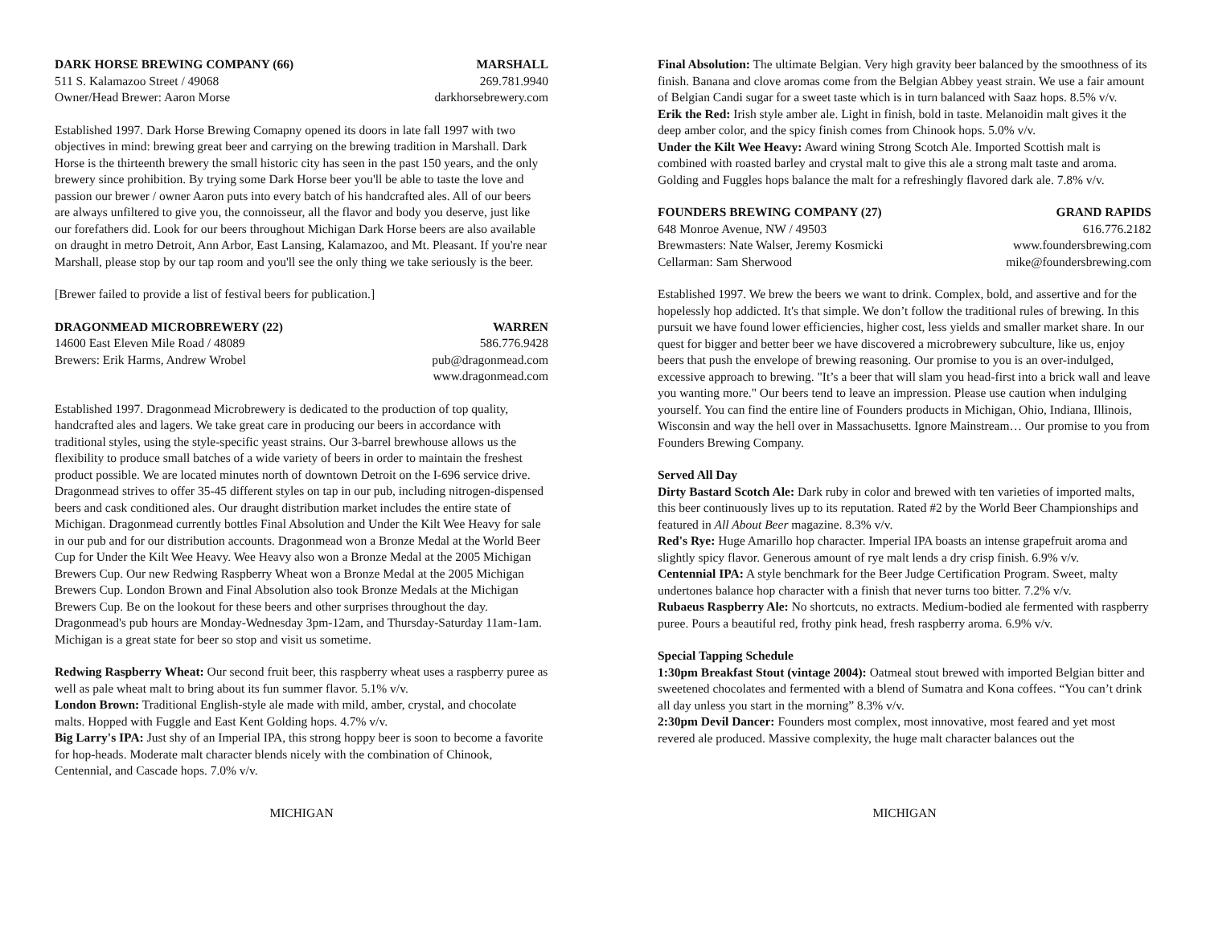DARK HORSE BREWING COMPANY (66) MARSHALL
511 S. Kalamazoo Street / 49068 269.781.9940
Owner/Head Brewer: Aaron Morse darkhorsebrewery.com
Established 1997. Dark Horse Brewing Comapny opened its doors in late fall 1997 with two objectives in mind: brewing great beer and carrying on the brewing tradition in Marshall. Dark Horse is the thirteenth brewery the small historic city has seen in the past 150 years, and the only brewery since prohibition. By trying some Dark Horse beer you'll be able to taste the love and passion our brewer / owner Aaron puts into every batch of his handcrafted ales. All of our beers are always unfiltered to give you, the connoisseur, all the flavor and body you deserve, just like our forefathers did. Look for our beers throughout Michigan Dark Horse beers are also available on draught in metro Detroit, Ann Arbor, East Lansing, Kalamazoo, and Mt. Pleasant. If you're near Marshall, please stop by our tap room and you'll see the only thing we take seriously is the beer.
[Brewer failed to provide a list of festival beers for publication.]
DRAGONMEAD MICROBREWERY (22) WARREN
14600 East Eleven Mile Road / 48089 586.776.9428
Brewers: Erik Harms, Andrew Wrobel pub@dragonmead.com
www.dragonmead.com
Established 1997. Dragonmead Microbrewery is dedicated to the production of top quality, handcrafted ales and lagers. We take great care in producing our beers in accordance with traditional styles, using the style-specific yeast strains. Our 3-barrel brewhouse allows us the flexibility to produce small batches of a wide variety of beers in order to maintain the freshest product possible. We are located minutes north of downtown Detroit on the I-696 service drive. Dragonmead strives to offer 35-45 different styles on tap in our pub, including nitrogen-dispensed beers and cask conditioned ales. Our draught distribution market includes the entire state of Michigan. Dragonmead currently bottles Final Absolution and Under the Kilt Wee Heavy for sale in our pub and for our distribution accounts. Dragonmead won a Bronze Medal at the World Beer Cup for Under the Kilt Wee Heavy. Wee Heavy also won a Bronze Medal at the 2005 Michigan Brewers Cup. Our new Redwing Raspberry Wheat won a Bronze Medal at the 2005 Michigan Brewers Cup. London Brown and Final Absolution also took Bronze Medals at the Michigan Brewers Cup. Be on the lookout for these beers and other surprises throughout the day. Dragonmead's pub hours are Monday-Wednesday 3pm-12am, and Thursday-Saturday 11am-1am. Michigan is a great state for beer so stop and visit us sometime.
Redwing Raspberry Wheat: Our second fruit beer, this raspberry wheat uses a raspberry puree as well as pale wheat malt to bring about its fun summer flavor. 5.1% v/v.
London Brown: Traditional English-style ale made with mild, amber, crystal, and chocolate malts. Hopped with Fuggle and East Kent Golding hops. 4.7% v/v.
Big Larry's IPA: Just shy of an Imperial IPA, this strong hoppy beer is soon to become a favorite for hop-heads. Moderate malt character blends nicely with the combination of Chinook, Centennial, and Cascade hops. 7.0% v/v.
MICHIGAN
Final Absolution: The ultimate Belgian. Very high gravity beer balanced by the smoothness of its finish. Banana and clove aromas come from the Belgian Abbey yeast strain. We use a fair amount of Belgian Candi sugar for a sweet taste which is in turn balanced with Saaz hops. 8.5% v/v.
Erik the Red: Irish style amber ale. Light in finish, bold in taste. Melanoidin malt gives it the deep amber color, and the spicy finish comes from Chinook hops. 5.0% v/v.
Under the Kilt Wee Heavy: Award wining Strong Scotch Ale. Imported Scottish malt is combined with roasted barley and crystal malt to give this ale a strong malt taste and aroma. Golding and Fuggles hops balance the malt for a refreshingly flavored dark ale. 7.8% v/v.
FOUNDERS BREWING COMPANY (27) GRAND RAPIDS
648 Monroe Avenue, NW / 49503 616.776.2182
Brewmasters: Nate Walser, Jeremy Kosmicki www.foundersbrewing.com
Cellarman: Sam Sherwood mike@foundersbrewing.com
Established 1997. We brew the beers we want to drink. Complex, bold, and assertive and for the hopelessly hop addicted. It's that simple. We don’t follow the traditional rules of brewing. In this pursuit we have found lower efficiencies, higher cost, less yields and smaller market share. In our quest for bigger and better beer we have discovered a microbrewery subculture, like us, enjoy beers that push the envelope of brewing reasoning. Our promise to you is an over-indulged, excessive approach to brewing. "It’s a beer that will slam you head-first into a brick wall and leave you wanting more." Our beers tend to leave an impression. Please use caution when indulging yourself. You can find the entire line of Founders products in Michigan, Ohio, Indiana, Illinois, Wisconsin and way the hell over in Massachusetts. Ignore Mainstream… Our promise to you from Founders Brewing Company.
Served All Day
Dirty Bastard Scotch Ale: Dark ruby in color and brewed with ten varieties of imported malts, this beer continuously lives up to its reputation. Rated #2 by the World Beer Championships and featured in All About Beer magazine. 8.3% v/v.
Red's Rye: Huge Amarillo hop character. Imperial IPA boasts an intense grapefruit aroma and slightly spicy flavor. Generous amount of rye malt lends a dry crisp finish. 6.9% v/v.
Centennial IPA: A style benchmark for the Beer Judge Certification Program. Sweet, malty undertones balance hop character with a finish that never turns too bitter. 7.2% v/v.
Rubaeus Raspberry Ale: No shortcuts, no extracts. Medium-bodied ale fermented with raspberry puree. Pours a beautiful red, frothy pink head, fresh raspberry aroma. 6.9% v/v.
Special Tapping Schedule
1:30pm Breakfast Stout (vintage 2004): Oatmeal stout brewed with imported Belgian bitter and sweetened chocolates and fermented with a blend of Sumatra and Kona coffees. “You can’t drink all day unless you start in the morning” 8.3% v/v.
2:30pm Devil Dancer: Founders most complex, most innovative, most feared and yet most revered ale produced. Massive complexity, the huge malt character balances out the
MICHIGAN